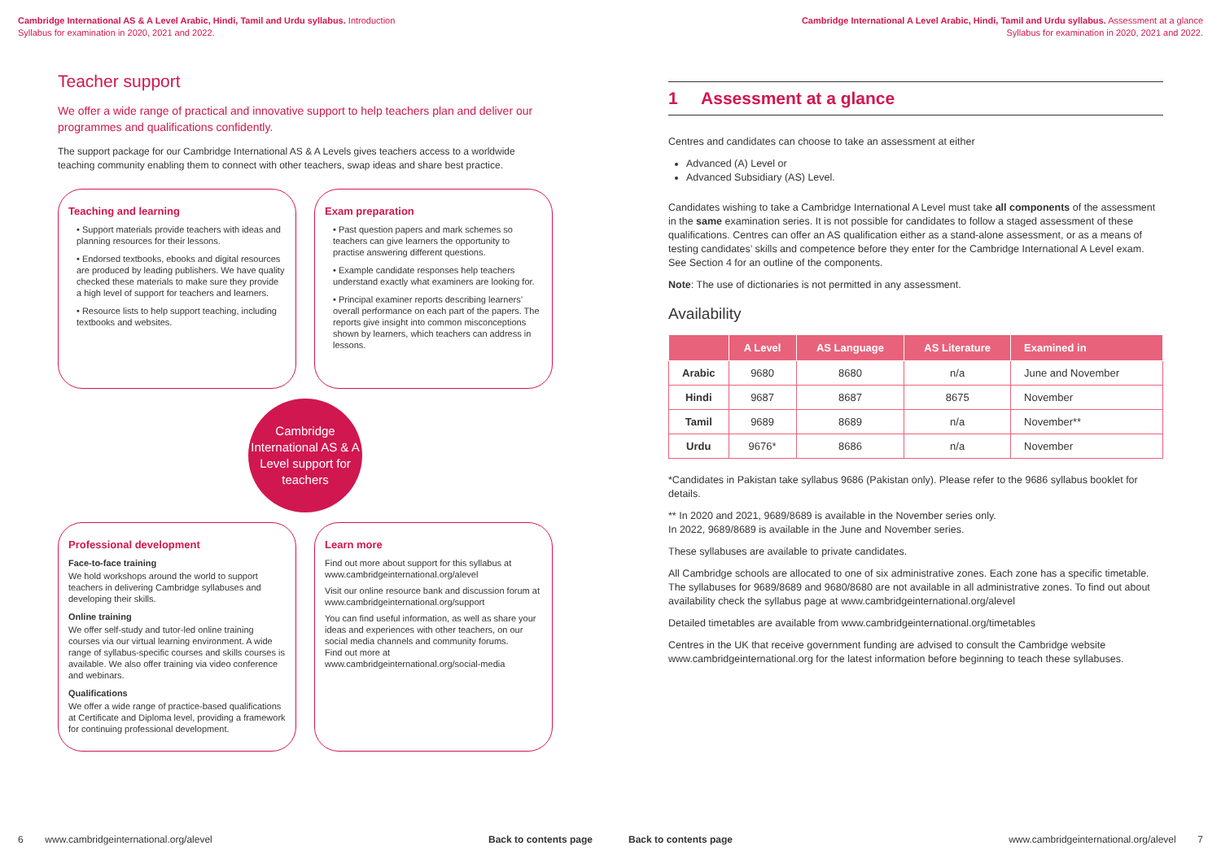Cambridge International AS & A Level Arabic, Hindi, Tamil and Urdu syllabus. Introduction
Syllabus for examination in 2020, 2021 and 2022.
Teacher support
We offer a wide range of practical and innovative support to help teachers plan and deliver our programmes and qualifications confidently.
The support package for our Cambridge International AS & A Levels gives teachers access to a worldwide teaching community enabling them to connect with other teachers, swap ideas and share best practice.
Teaching and learning
• Support materials provide teachers with ideas and planning resources for their lessons.
• Endorsed textbooks, ebooks and digital resources are produced by leading publishers. We have quality checked these materials to make sure they provide a high level of support for teachers and learners.
• Resource lists to help support teaching, including textbooks and websites.
Exam preparation
• Past question papers and mark schemes so teachers can give learners the opportunity to practise answering different questions.
• Example candidate responses help teachers understand exactly what examiners are looking for.
• Principal examiner reports describing learners’ overall performance on each part of the papers. The reports give insight into common misconceptions shown by learners, which teachers can address in lessons.
Cambridge International AS & A Level support for teachers
Professional development
Face-to-face training
We hold workshops around the world to support teachers in delivering Cambridge syllabuses and developing their skills.
Online training
We offer self-study and tutor-led online training courses via our virtual learning environment. A wide range of syllabus-specific courses and skills courses is available. We also offer training via video conference and webinars.
Qualifications
We offer a wide range of practice-based qualifications at Certificate and Diploma level, providing a framework for continuing professional development.
Learn more
Find out more about support for this syllabus at www.cambridgeinternational.org/alevel
Visit our online resource bank and discussion forum at www.cambridgeinternational.org/support
You can find useful information, as well as share your ideas and experiences with other teachers, on our social media channels and community forums.
Find out more at
www.cambridgeinternational.org/social-media
6 www.cambridgeinternational.org/alevel Back to contents page
Cambridge International A Level Arabic, Hindi, Tamil and Urdu syllabus. Assessment at a glance
Syllabus for examination in 2020, 2021 and 2022.
1 Assessment at a glance
Centres and candidates can choose to take an assessment at either
Advanced (A) Level or
Advanced Subsidiary (AS) Level.
Candidates wishing to take a Cambridge International A Level must take all components of the assessment in the same examination series. It is not possible for candidates to follow a staged assessment of these qualifications. Centres can offer an AS qualification either as a stand-alone assessment, or as a means of testing candidates’ skills and competence before they enter for the Cambridge International A Level exam. See Section 4 for an outline of the components.
Note: The use of dictionaries is not permitted in any assessment.
Availability
| | A Level | AS Language | AS Literature | Examined in |
| --- | --- | --- | --- | --- |
| Arabic | 9680 | 8680 | n/a | June and November |
| Hindi | 9687 | 8687 | 8675 | November |
| Tamil | 9689 | 8689 | n/a | November** |
| Urdu | 9676* | 8686 | n/a | November |
*Candidates in Pakistan take syllabus 9686 (Pakistan only). Please refer to the 9686 syllabus booklet for details.
** In 2020 and 2021, 9689/8689 is available in the November series only.
In 2022, 9689/8689 is available in the June and November series.
These syllabuses are available to private candidates.
All Cambridge schools are allocated to one of six administrative zones. Each zone has a specific timetable. The syllabuses for 9689/8689 and 9680/8680 are not available in all administrative zones. To find out about availability check the syllabus page at www.cambridgeinternational.org/alevel
Detailed timetables are available from www.cambridgeinternational.org/timetables
Centres in the UK that receive government funding are advised to consult the Cambridge website www.cambridgeinternational.org for the latest information before beginning to teach these syllabuses.
Back to contents page www.cambridgeinternational.org/alevel 7